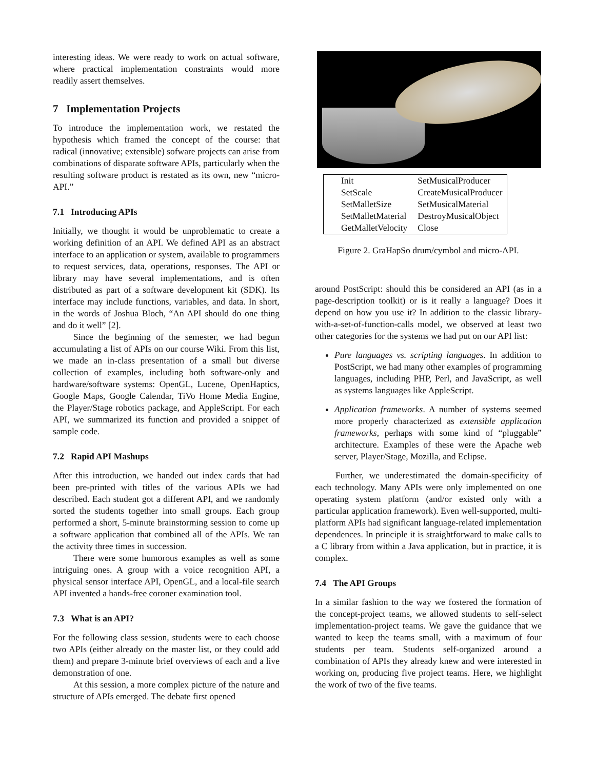interesting ideas. We were ready to work on actual software, where practical implementation constraints would more readily assert themselves.
7 Implementation Projects
To introduce the implementation work, we restated the hypothesis which framed the concept of the course: that radical (innovative; extensible) sofware projects can arise from combinations of disparate software APIs, particularly when the resulting software product is restated as its own, new “micro-API.”
7.1 Introducing APIs
Initially, we thought it would be unproblematic to create a working definition of an API. We defined API as an abstract interface to an application or system, available to programmers to request services, data, operations, responses. The API or library may have several implementations, and is often distributed as part of a software development kit (SDK). Its interface may include functions, variables, and data. In short, in the words of Joshua Bloch, “An API should do one thing and do it well” [2].
Since the beginning of the semester, we had begun accumulating a list of APIs on our course Wiki. From this list, we made an in-class presentation of a small but diverse collection of examples, including both software-only and hardware/software systems: OpenGL, Lucene, OpenHaptics, Google Maps, Google Calendar, TiVo Home Media Engine, the Player/Stage robotics package, and AppleScript. For each API, we summarized its function and provided a snippet of sample code.
7.2 Rapid API Mashups
After this introduction, we handed out index cards that had been pre-printed with titles of the various APIs we had described. Each student got a different API, and we randomly sorted the students together into small groups. Each group performed a short, 5-minute brainstorming session to come up a software application that combined all of the APIs. We ran the activity three times in succession.
There were some humorous examples as well as some intriguing ones. A group with a voice recognition API, a physical sensor interface API, OpenGL, and a local-file search API invented a hands-free coroner examination tool.
7.3 What is an API?
For the following class session, students were to each choose two APIs (either already on the master list, or they could add them) and prepare 3-minute brief overviews of each and a live demonstration of one.
At this session, a more complex picture of the nature and structure of APIs emerged. The debate first opened
| Init | SetMusicalProducer |
| SetScale | CreateMusicalProducer |
| SetMalletSize | SetMusicalMaterial |
| SetMalletMaterial | DestroyMusicalObject |
| GetMalletVelocity | Close |
Figure 2. GraHapSo drum/cymbol and micro-API.
around PostScript: should this be considered an API (as in a page-description toolkit) or is it really a language? Does it depend on how you use it? In addition to the classic library-with-a-set-of-function-calls model, we observed at least two other categories for the systems we had put on our API list:
Pure languages vs. scripting languages. In addition to PostScript, we had many other examples of programming languages, including PHP, Perl, and JavaScript, as well as systems languages like AppleScript.
Application frameworks. A number of systems seemed more properly characterized as extensible application frameworks, perhaps with some kind of “pluggable” architecture. Examples of these were the Apache web server, Player/Stage, Mozilla, and Eclipse.
Further, we underestimated the domain-specificity of each technology. Many APIs were only implemented on one operating system platform (and/or existed only with a particular application framework). Even well-supported, multi-platform APIs had significant language-related implementation dependences. In principle it is straightforward to make calls to a C library from within a Java application, but in practice, it is complex.
7.4 The API Groups
In a similar fashion to the way we fostered the formation of the concept-project teams, we allowed students to self-select implementation-project teams. We gave the guidance that we wanted to keep the teams small, with a maximum of four students per team. Students self-organized around a combination of APIs they already knew and were interested in working on, producing five project teams. Here, we highlight the work of two of the five teams.